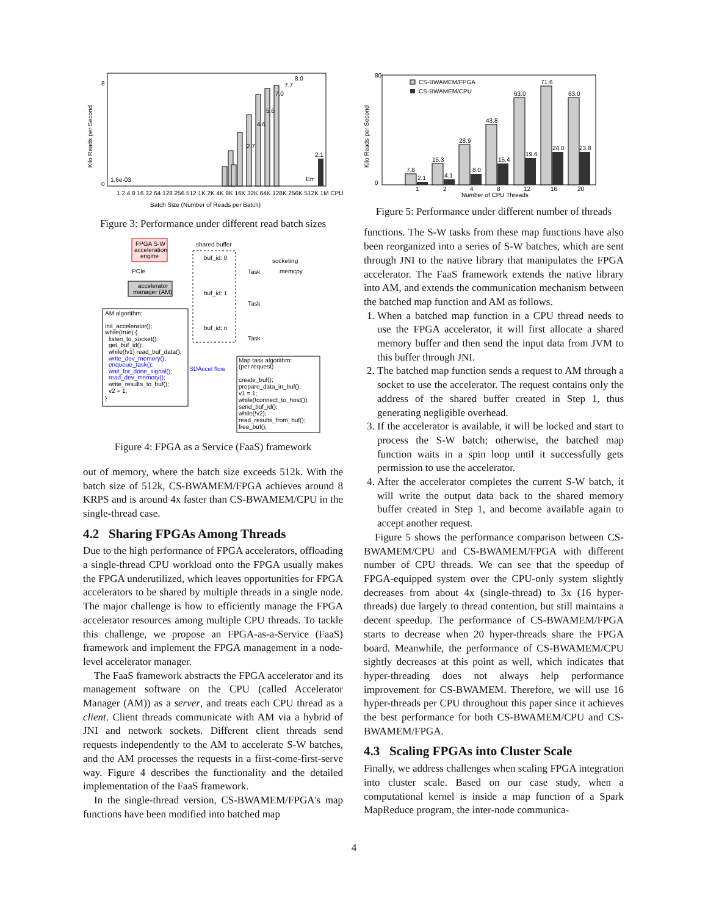1.6e-03
2.7
4.6
5.6
7.0
7.7
8.0
2.1
Err
Kilo Reads per Second
0
8
1 2 4 8 16 32 64 128 256 512 1K 2K 4K 8K 16K 32K 64K 128K 256K 512K 1M CPU
Batch Size (Number of Reads per Batch)
Figure 3: Performance under different read batch sizes
FPGA S-W
acceleration
engine
shared buffer
buf_id: 0
buf_id: 1
buf_id: n
PCIe
accelerator
manager (AM)
Task
Task
Task
socketing
memcpy
AM algorithm:
init_accelerator();
while(true) {
listen_to_socket();
get_buf_id();
while(!v1) read_buf_data();
write_dev_memory();
enqueue_task();
wait_for_done_signal();
read_dev_memory();
write_results_to_buf();
v2 = 1;
}
SDAccel flow
Map task algorithm:
(per request)
create_buf();
prepare_data_in_buf();
v1 = 1;
while(!connect_to_host());
send_buf_id();
while(!v2);
read_results_from_buf();
free_buf();
Figure 4: FPGA as a Service (FaaS) framework
out of memory, where the batch size exceeds 512k. With the batch size of 512k, CS-BWAMEM/FPGA achieves around 8 KRPS and is around 4x faster than CS-BWAMEM/CPU in the single-thread case.
4.2 Sharing FPGAs Among Threads
Due to the high performance of FPGA accelerators, offloading a single-thread CPU workload onto the FPGA usually makes the FPGA underutilized, which leaves opportunities for FPGA accelerators to be shared by multiple threads in a single node. The major challenge is how to efficiently manage the FPGA accelerator resources among multiple CPU threads. To tackle this challenge, we propose an FPGA-as-a-Service (FaaS) framework and implement the FPGA management in a node-level accelerator manager.
The FaaS framework abstracts the FPGA accelerator and its management software on the CPU (called Accelerator Manager (AM)) as a server, and treats each CPU thread as a client. Client threads communicate with AM via a hybrid of JNI and network sockets. Different client threads send requests independently to the AM to accelerate S-W batches, and the AM processes the requests in a first-come-first-serve way. Figure 4 describes the functionality and the detailed implementation of the FaaS framework.
In the single-thread version, CS-BWAMEM/FPGA's map functions have been modified into batched map
CS-BWAMEM/FPGA
CS-BWAMEM/CPU
7.8
2.1
15.3
4.1
28.9
8.0
43.8
15.4
63.0
19.6
71.6
24.0
63.0
23.8
Kilo Reads per Second
80
0
1
2
4
8
12
16
20
Number of CPU Threads
Figure 5: Performance under different number of threads
functions. The S-W tasks from these map functions have also been reorganized into a series of S-W batches, which are sent through JNI to the native library that manipulates the FPGA accelerator. The FaaS framework extends the native library into AM, and extends the communication mechanism between the batched map function and AM as follows.
1. When a batched map function in a CPU thread needs to use the FPGA accelerator, it will first allocate a shared memory buffer and then send the input data from JVM to this buffer through JNI.
2. The batched map function sends a request to AM through a socket to use the accelerator. The request contains only the address of the shared buffer created in Step 1, thus generating negligible overhead.
3. If the accelerator is available, it will be locked and start to process the S-W batch; otherwise, the batched map function waits in a spin loop until it successfully gets permission to use the accelerator.
4. After the accelerator completes the current S-W batch, it will write the output data back to the shared memory buffer created in Step 1, and become available again to accept another request.
Figure 5 shows the performance comparison between CS-BWAMEM/CPU and CS-BWAMEM/FPGA with different number of CPU threads. We can see that the speedup of FPGA-equipped system over the CPU-only system slightly decreases from about 4x (single-thread) to 3x (16 hyper-threads) due largely to thread contention, but still maintains a decent speedup. The performance of CS-BWAMEM/FPGA starts to decrease when 20 hyper-threads share the FPGA board. Meanwhile, the performance of CS-BWAMEM/CPU sightly decreases at this point as well, which indicates that hyper-threading does not always help performance improvement for CS-BWAMEM. Therefore, we will use 16 hyper-threads per CPU throughout this paper since it achieves the best performance for both CS-BWAMEM/CPU and CS-BWAMEM/FPGA.
4.3 Scaling FPGAs into Cluster Scale
Finally, we address challenges when scaling FPGA integration into cluster scale. Based on our case study, when a computational kernel is inside a map function of a Spark MapReduce program, the inter-node communica-
4